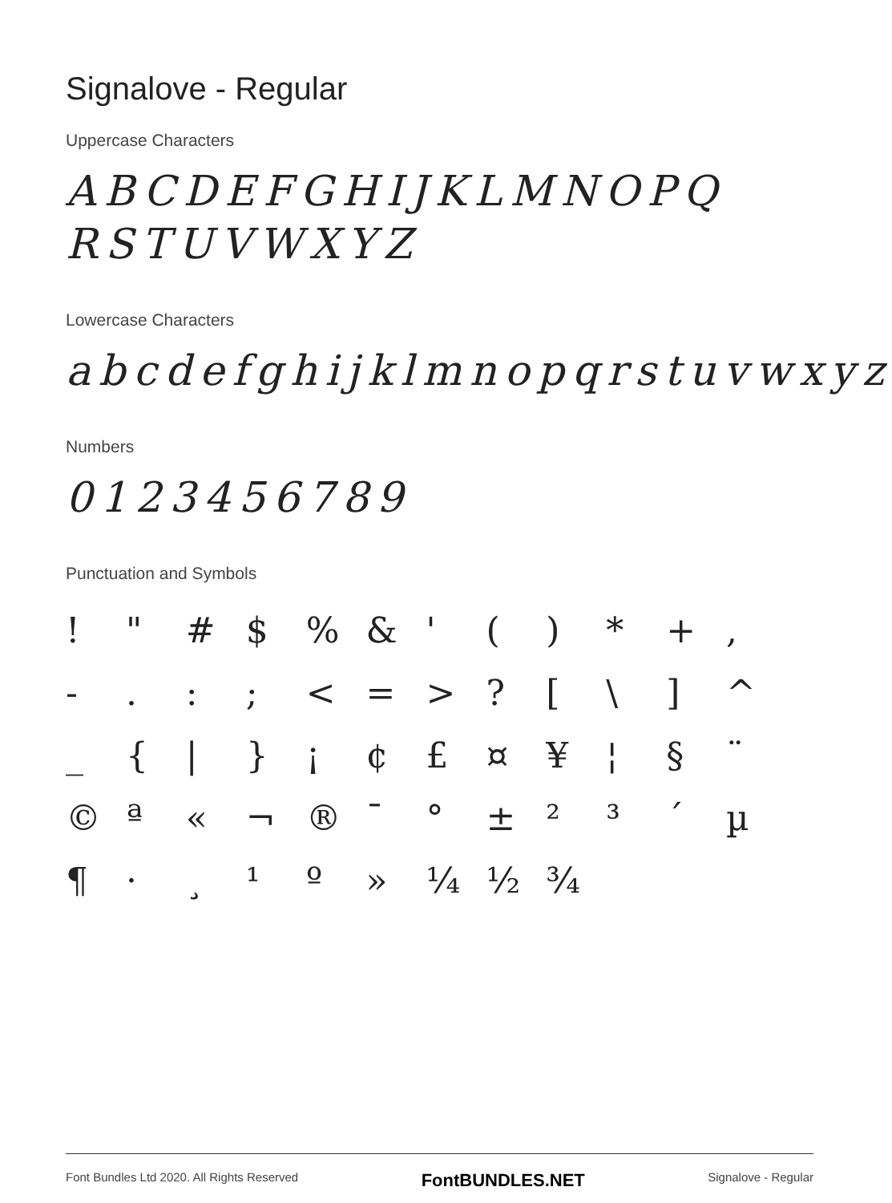Signalove - Regular
Uppercase Characters
ABCDEFGHIJKLMNOPQ
RSTUVWXYZ
Lowercase Characters
abcdefghijklmnopqrstuvwxyz
Numbers
0123456789
Punctuation and Symbols
! " # $% & ' () * +, -.:; < = >? [\] ^ _ { | } ¡ ¢ £ ¤ ¥ ¦ § ¨ © ª « ¬ ® ¯ ° ± ²³ ´ µ ¶ · ¸ ¹ º » ¼ ½ ¾
Font Bundles Ltd 2020. All Rights Reserved FontBUNDLES.NET Signalove - Regular